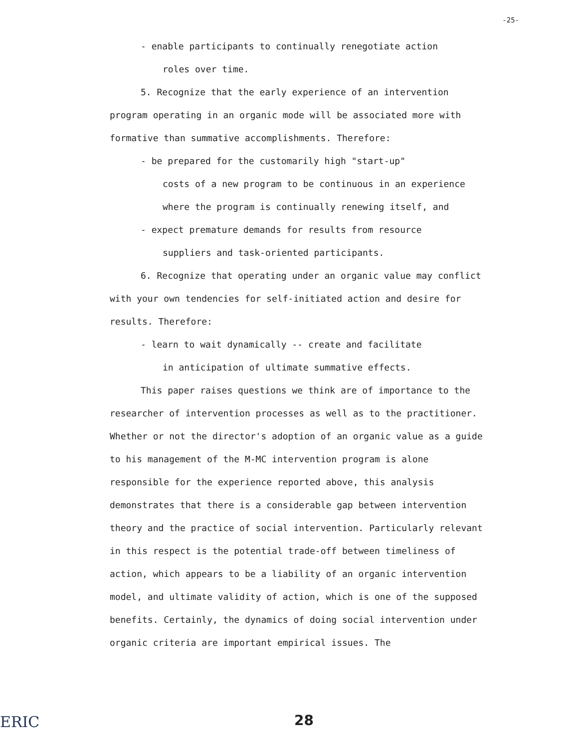-25-
- enable participants to continually renegotiate action
roles over time.
5. Recognize that the early experience of an intervention program operating in an organic mode will be associated more with formative than summative accomplishments. Therefore:
- be prepared for the customarily high "start-up"
costs of a new program to be continuous in an experience where the program is continually renewing itself, and
- expect premature demands for results from resource
suppliers and task-oriented participants.
6. Recognize that operating under an organic value may conflict with your own tendencies for self-initiated action and desire for results. Therefore:
- learn to wait dynamically -- create and facilitate
in anticipation of ultimate summative effects.
This paper raises questions we think are of importance to the researcher of intervention processes as well as to the practitioner. Whether or not the director's adoption of an organic value as a guide to his management of the M-MC intervention program is alone responsible for the experience reported above, this analysis demonstrates that there is a considerable gap between intervention theory and the practice of social intervention. Particularly relevant in this respect is the potential trade-off between timeliness of action, which appears to be a liability of an organic intervention model, and ultimate validity of action, which is one of the supposed benefits. Certainly, the dynamics of doing social intervention under organic criteria are important empirical issues. The
ERIC 28